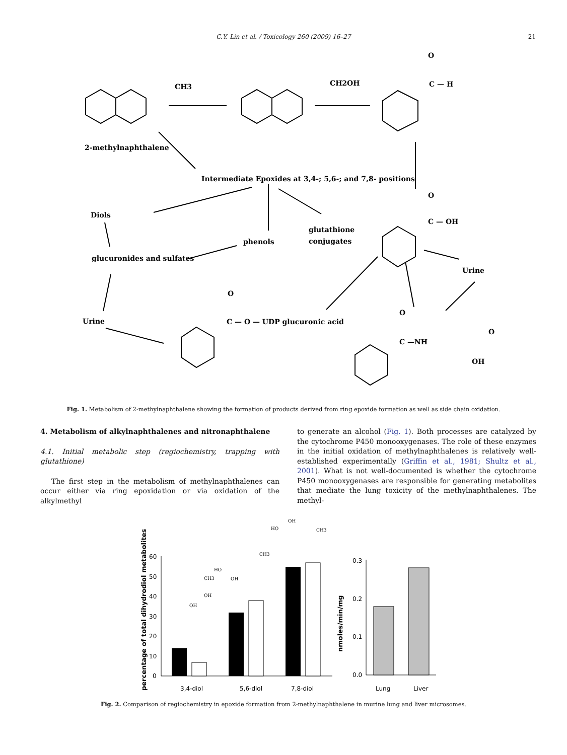C.Y. Lin et al. / Toxicology 260 (2009) 16–27 21
CH3
CH2OH
O
C — H
2-methylnaphthalene
Intermediate Epoxides at 3,4-; 5,6-; and 7,8- positions
O
C — OH
Diols
phenols
glutathione
conjugates
glucuronides and sulfates
Urine
O
Urine
C — O — UDP glucuronic acid
O
C —NH
O
OH
Fig. 1. Metabolism of 2-methylnaphthalene showing the formation of products derived from ring epoxide formation as well as side chain oxidation.
4. Metabolism of alkylnaphthalenes and nitronaphthalene
4.1. Initial metabolic step (regiochemistry, trapping with glutathione)
The first step in the metabolism of methylnaphthalenes can occur either via ring epoxidation or via oxidation of the alkylmethyl
to generate an alcohol (Fig. 1). Both processes are catalyzed by the cytochrome P450 monooxygenases. The role of these enzymes in the initial oxidation of methylnaphthalenes is relatively well-established experimentally (Griffin et al., 1981; Shultz et al., 2001). What is not well-documented is whether the cytochrome P450 monooxygenases are responsible for generating metabolites that mediate the lung toxicity of the methylnaphthalenes. The methyl-
percentage of total dihydrodiol metabolites
60
50
40
30
20
10
0
3,4-diol
5,6-diol
7,8-diol
CH3
OH
OH
HO
OH
CH3
OH
HO
CH3
nmoles/min/mg
0.3
0.2
0.1
0.0
Lung
Liver
Fig. 2. Comparison of regiochemistry in epoxide formation from 2-methylnaphthalene in murine lung and liver microsomes.